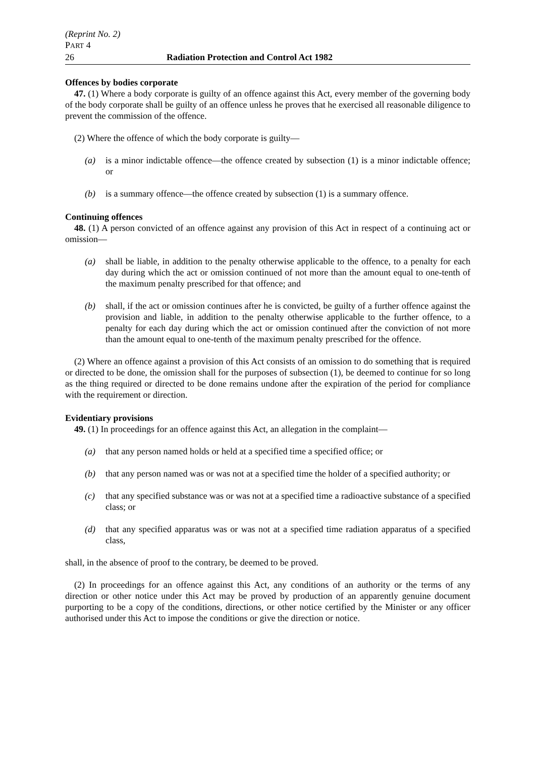(Reprint No. 2)
PART 4
26 Radiation Protection and Control Act 1982
Offences by bodies corporate
47. (1) Where a body corporate is guilty of an offence against this Act, every member of the governing body of the body corporate shall be guilty of an offence unless he proves that he exercised all reasonable diligence to prevent the commission of the offence.
(2) Where the offence of which the body corporate is guilty—
(a) is a minor indictable offence—the offence created by subsection (1) is a minor indictable offence; or
(b) is a summary offence—the offence created by subsection (1) is a summary offence.
Continuing offences
48. (1) A person convicted of an offence against any provision of this Act in respect of a continuing act or omission—
(a) shall be liable, in addition to the penalty otherwise applicable to the offence, to a penalty for each day during which the act or omission continued of not more than the amount equal to one-tenth of the maximum penalty prescribed for that offence; and
(b) shall, if the act or omission continues after he is convicted, be guilty of a further offence against the provision and liable, in addition to the penalty otherwise applicable to the further offence, to a penalty for each day during which the act or omission continued after the conviction of not more than the amount equal to one-tenth of the maximum penalty prescribed for the offence.
(2) Where an offence against a provision of this Act consists of an omission to do something that is required or directed to be done, the omission shall for the purposes of subsection (1), be deemed to continue for so long as the thing required or directed to be done remains undone after the expiration of the period for compliance with the requirement or direction.
Evidentiary provisions
49. (1) In proceedings for an offence against this Act, an allegation in the complaint—
(a) that any person named holds or held at a specified time a specified office; or
(b) that any person named was or was not at a specified time the holder of a specified authority; or
(c) that any specified substance was or was not at a specified time a radioactive substance of a specified class; or
(d) that any specified apparatus was or was not at a specified time radiation apparatus of a specified class,
shall, in the absence of proof to the contrary, be deemed to be proved.
(2) In proceedings for an offence against this Act, any conditions of an authority or the terms of any direction or other notice under this Act may be proved by production of an apparently genuine document purporting to be a copy of the conditions, directions, or other notice certified by the Minister or any officer authorised under this Act to impose the conditions or give the direction or notice.